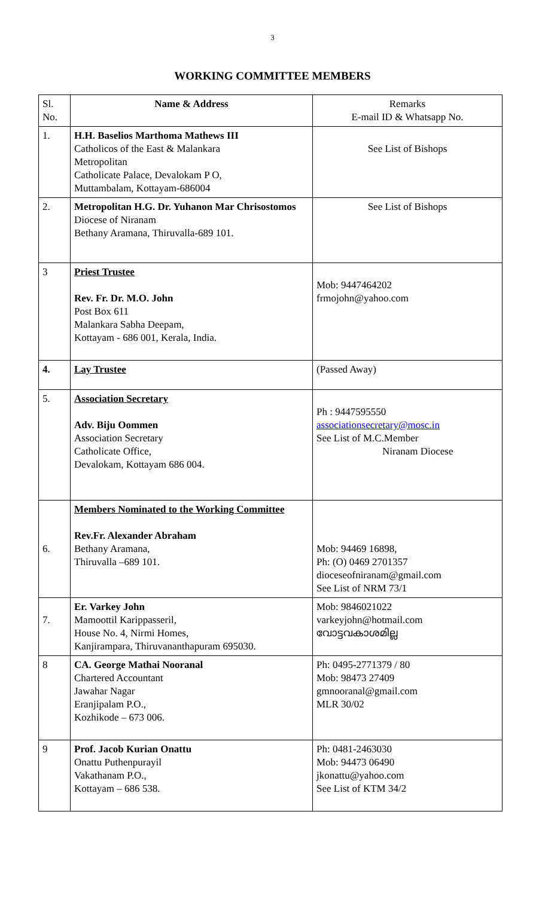3
WORKING COMMITTEE MEMBERS
| Sl. No. | Name & Address | Remarks E-mail ID & Whatsapp No. |
| 1. | H.H. Baselios Marthoma Mathews III Catholicos of the East & Malankara Metropolitan Catholicate Palace, Devalokam P O, Muttambalam, Kottayam-686004 | See List of Bishops |
| 2. | Metropolitan H.G. Dr. Yuhanon Mar Chrisostomos Diocese of Niranam Bethany Aramana, Thiruvalla-689 101. | See List of Bishops |
| 3 | Priest Trustee Rev. Fr. Dr. M.O. John Post Box 611 Malankara Sabha Deepam, Kottayam - 686 001, Kerala, India. | Mob: 9447464202 frmojohn@yahoo.com |
| 4. | Lay Trustee | (Passed Away) |
| 5. | Association Secretary Adv. Biju Oommen Association Secretary Catholicate Office, Devalokam, Kottayam 686 004. | Ph : 9447595550 associationsecretary@mosc.in See List of M.C.Member Niranam Diocese |
| 6. | Members Nominated to the Working Committee Rev.Fr. Alexander Abraham Bethany Aramana, Thiruvalla –689 101. | Mob: 94469 16898, Ph: (O) 0469 2701357 dioceseofniranam@gmail.com See List of NRM 73/1 |
| 7. | Er. Varkey John Mamoottil Karippasseril, House No. 4, Nirmi Homes, Kanjirampara, Thiruvananthapuram 695030. | Mob: 9846021022 varkeyjohn@hotmail.com വോട്ടവകാശമില്ല |
| 8 | CA. George Mathai Nooranal Chartered Accountant Jawahar Nagar Eranjipalam P.O., Kozhikode – 673 006. | Ph: 0495-2771379 / 80 Mob: 98473 27409 gmnooranal@gmail.com MLR 30/02 |
| 9 | Prof. Jacob Kurian Onattu Onattu Puthenpurayil Vakathanam P.O., Kottayam – 686 538. | Ph: 0481-2463030 Mob: 94473 06490 jkonattu@yahoo.com See List of KTM 34/2 |